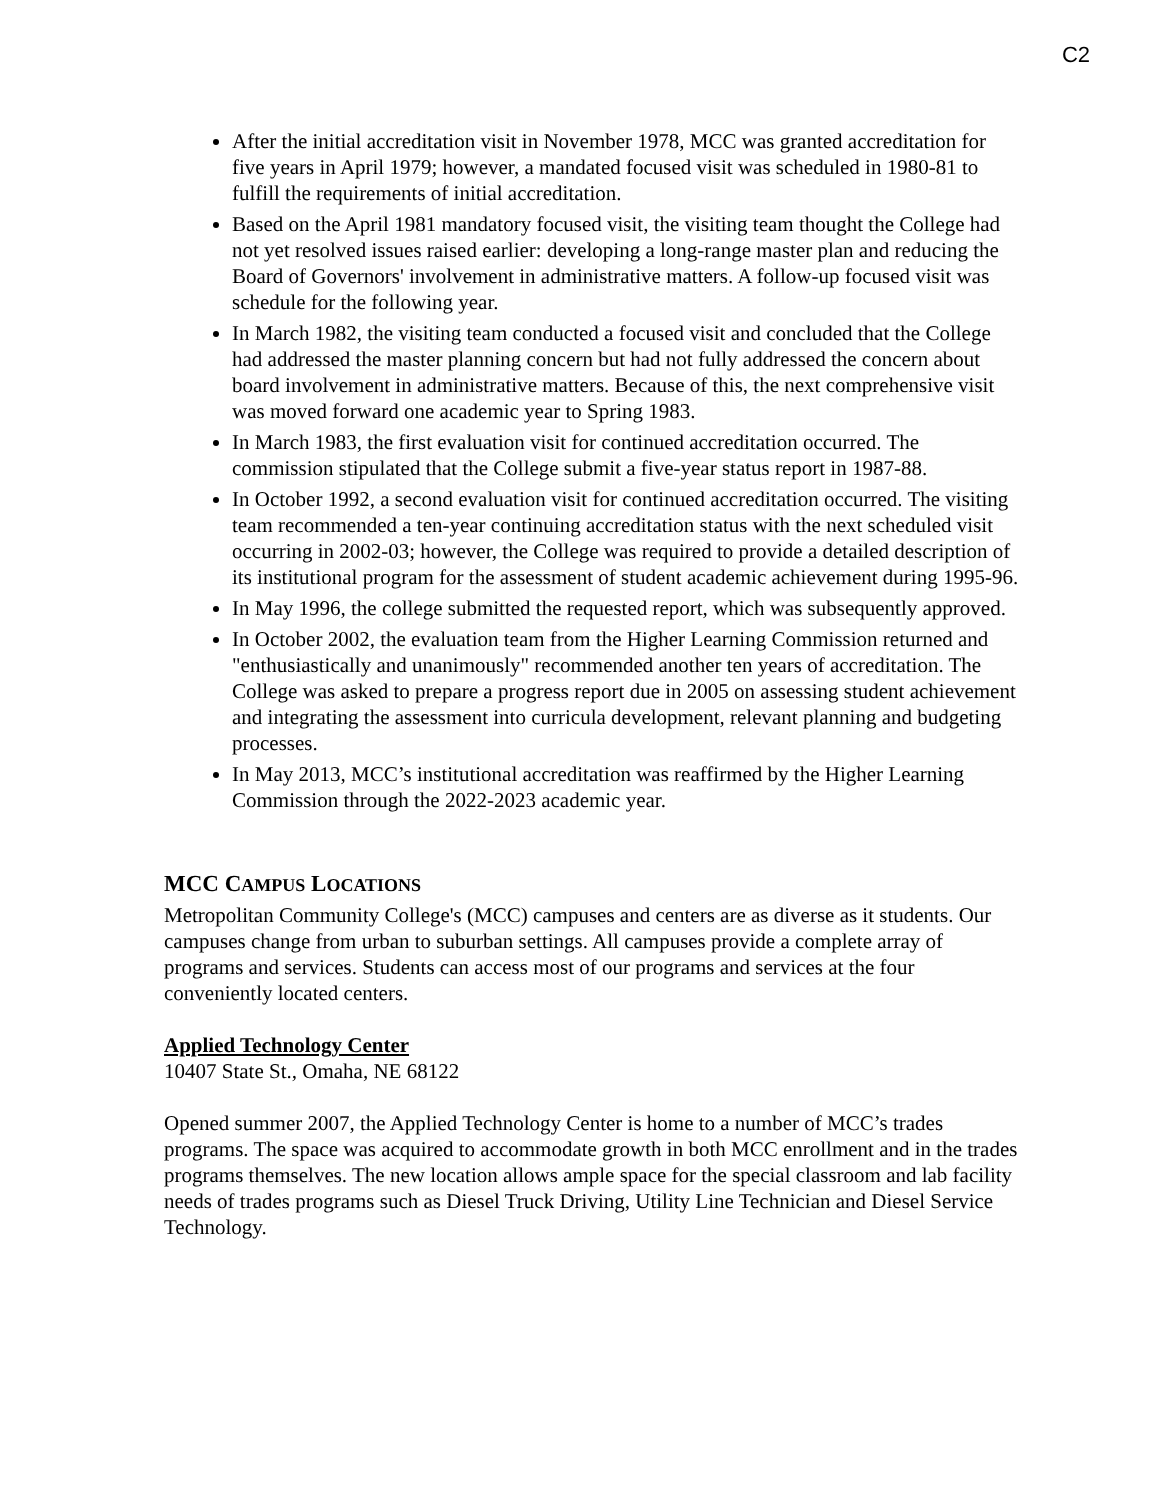C2
After the initial accreditation visit in November 1978, MCC was granted accreditation for five years in April 1979; however, a mandated focused visit was scheduled in 1980-81 to fulfill the requirements of initial accreditation.
Based on the April 1981 mandatory focused visit, the visiting team thought the College had not yet resolved issues raised earlier: developing a long-range master plan and reducing the Board of Governors' involvement in administrative matters. A follow-up focused visit was schedule for the following year.
In March 1982, the visiting team conducted a focused visit and concluded that the College had addressed the master planning concern but had not fully addressed the concern about board involvement in administrative matters. Because of this, the next comprehensive visit was moved forward one academic year to Spring 1983.
In March 1983, the first evaluation visit for continued accreditation occurred. The commission stipulated that the College submit a five-year status report in 1987-88.
In October 1992, a second evaluation visit for continued accreditation occurred. The visiting team recommended a ten-year continuing accreditation status with the next scheduled visit occurring in 2002-03; however, the College was required to provide a detailed description of its institutional program for the assessment of student academic achievement during 1995-96.
In May 1996, the college submitted the requested report, which was subsequently approved.
In October 2002, the evaluation team from the Higher Learning Commission returned and "enthusiastically and unanimously" recommended another ten years of accreditation. The College was asked to prepare a progress report due in 2005 on assessing student achievement and integrating the assessment into curricula development, relevant planning and budgeting processes.
In May 2013, MCC’s institutional accreditation was reaffirmed by the Higher Learning Commission through the 2022-2023 academic year.
MCC CAMPUS LOCATIONS
Metropolitan Community College's (MCC) campuses and centers are as diverse as it students. Our campuses change from urban to suburban settings. All campuses provide a complete array of programs and services. Students can access most of our programs and services at the four conveniently located centers.
Applied Technology Center
10407 State St., Omaha, NE 68122
Opened summer 2007, the Applied Technology Center is home to a number of MCC’s trades programs. The space was acquired to accommodate growth in both MCC enrollment and in the trades programs themselves. The new location allows ample space for the special classroom and lab facility needs of trades programs such as Diesel Truck Driving, Utility Line Technician and Diesel Service Technology.